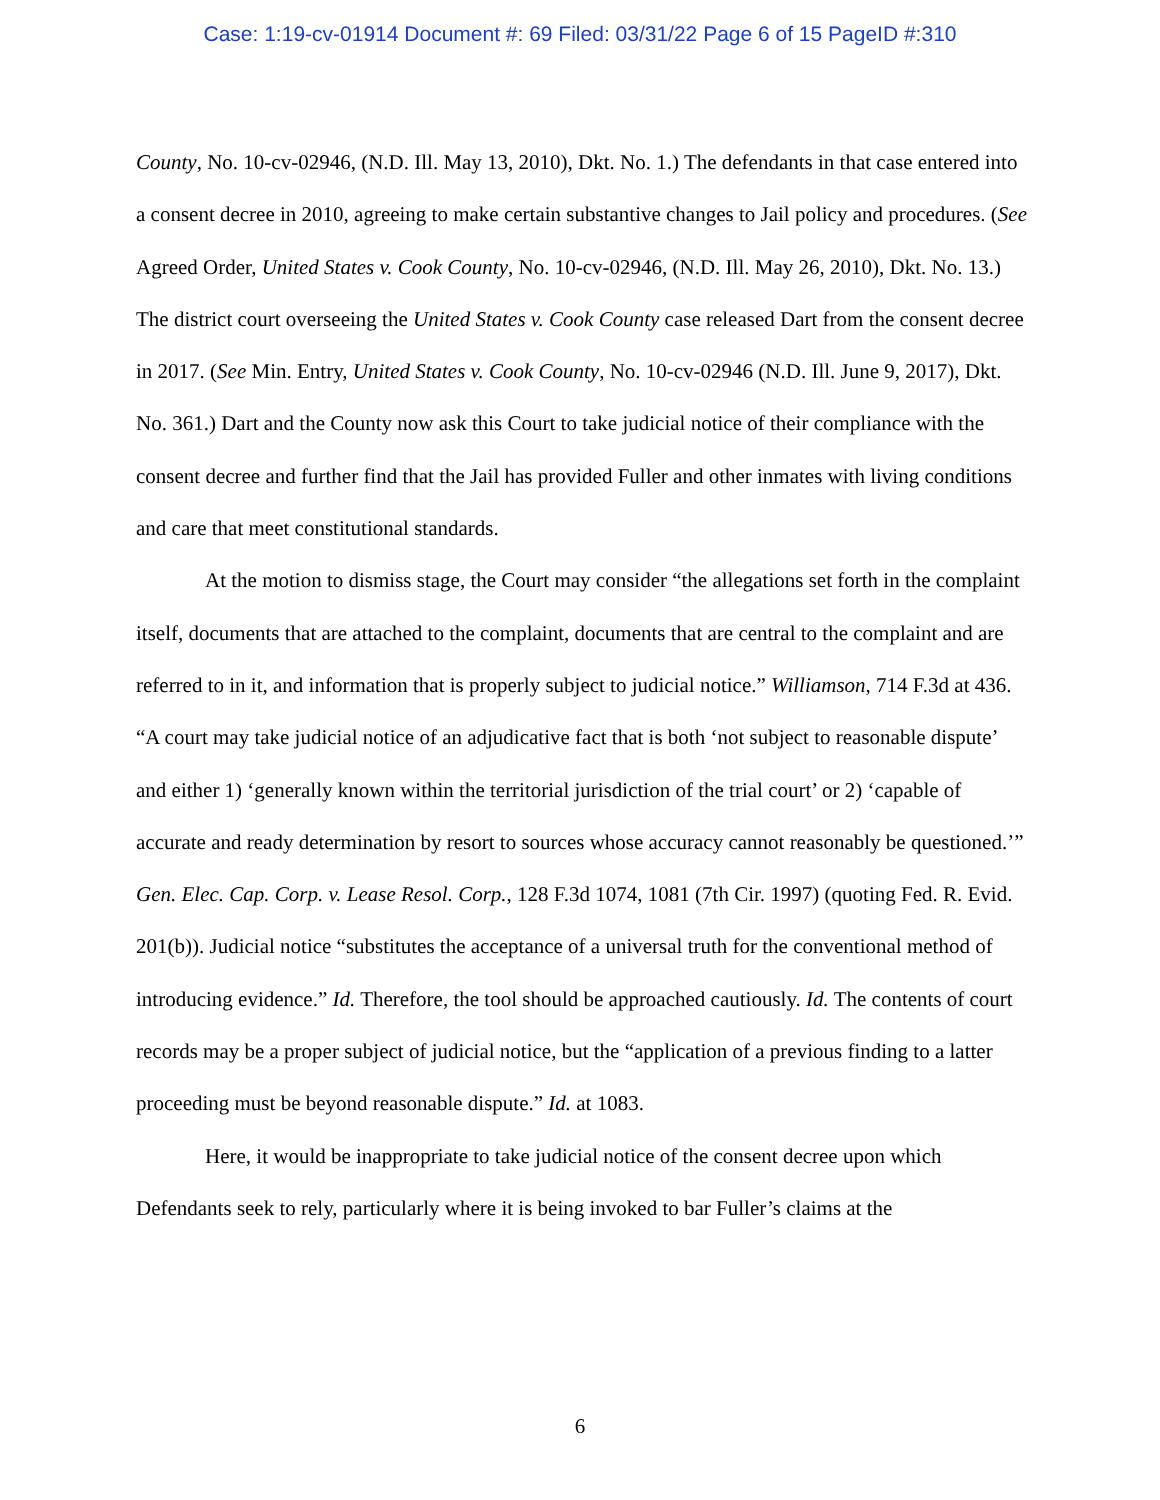Case: 1:19-cv-01914 Document #: 69 Filed: 03/31/22 Page 6 of 15 PageID #:310
County, No. 10-cv-02946, (N.D. Ill. May 13, 2010), Dkt. No. 1.) The defendants in that case entered into a consent decree in 2010, agreeing to make certain substantive changes to Jail policy and procedures. (See Agreed Order, United States v. Cook County, No. 10-cv-02946, (N.D. Ill. May 26, 2010), Dkt. No. 13.) The district court overseeing the United States v. Cook County case released Dart from the consent decree in 2017. (See Min. Entry, United States v. Cook County, No. 10-cv-02946 (N.D. Ill. June 9, 2017), Dkt. No. 361.) Dart and the County now ask this Court to take judicial notice of their compliance with the consent decree and further find that the Jail has provided Fuller and other inmates with living conditions and care that meet constitutional standards.
At the motion to dismiss stage, the Court may consider “the allegations set forth in the complaint itself, documents that are attached to the complaint, documents that are central to the complaint and are referred to in it, and information that is properly subject to judicial notice.” Williamson, 714 F.3d at 436. “A court may take judicial notice of an adjudicative fact that is both ‘not subject to reasonable dispute’ and either 1) ‘generally known within the territorial jurisdiction of the trial court’ or 2) ‘capable of accurate and ready determination by resort to sources whose accuracy cannot reasonably be questioned.’” Gen. Elec. Cap. Corp. v. Lease Resol. Corp., 128 F.3d 1074, 1081 (7th Cir. 1997) (quoting Fed. R. Evid. 201(b)). Judicial notice “substitutes the acceptance of a universal truth for the conventional method of introducing evidence.” Id. Therefore, the tool should be approached cautiously. Id. The contents of court records may be a proper subject of judicial notice, but the “application of a previous finding to a latter proceeding must be beyond reasonable dispute.” Id. at 1083.
Here, it would be inappropriate to take judicial notice of the consent decree upon which Defendants seek to rely, particularly where it is being invoked to bar Fuller’s claims at the
6